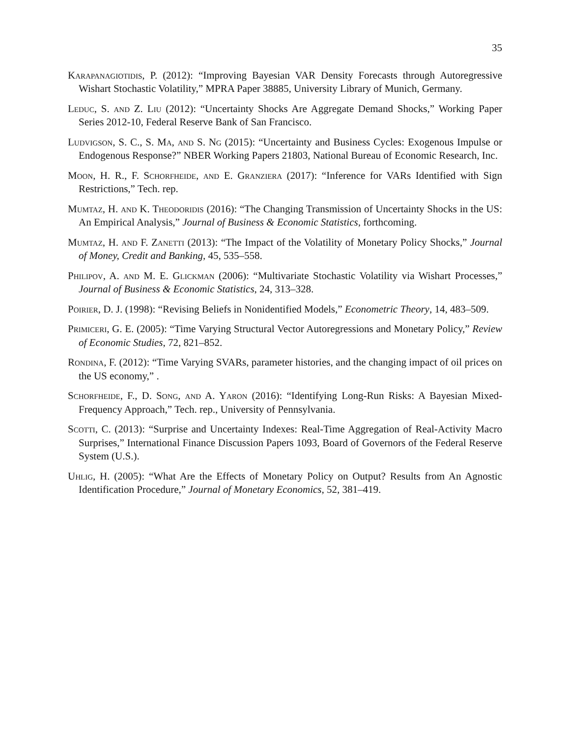35
Karapanagiotidis, P. (2012): “Improving Bayesian VAR Density Forecasts through Autoregressive Wishart Stochastic Volatility,” MPRA Paper 38885, University Library of Munich, Germany.
Leduc, S. and Z. Liu (2012): “Uncertainty Shocks Are Aggregate Demand Shocks,” Working Paper Series 2012-10, Federal Reserve Bank of San Francisco.
Ludvigson, S. C., S. Ma, and S. Ng (2015): “Uncertainty and Business Cycles: Exogenous Impulse or Endogenous Response?” NBER Working Papers 21803, National Bureau of Economic Research, Inc.
Moon, H. R., F. Schorfheide, and E. Granziera (2017): “Inference for VARs Identified with Sign Restrictions,” Tech. rep.
Mumtaz, H. and K. Theodoridis (2016): “The Changing Transmission of Uncertainty Shocks in the US: An Empirical Analysis,” Journal of Business & Economic Statistics, forthcoming.
Mumtaz, H. and F. Zanetti (2013): “The Impact of the Volatility of Monetary Policy Shocks,” Journal of Money, Credit and Banking, 45, 535–558.
Philipov, A. and M. E. Glickman (2006): “Multivariate Stochastic Volatility via Wishart Processes,” Journal of Business & Economic Statistics, 24, 313–328.
Poirier, D. J. (1998): “Revising Beliefs in Nonidentified Models,” Econometric Theory, 14, 483–509.
Primiceri, G. E. (2005): “Time Varying Structural Vector Autoregressions and Monetary Policy,” Review of Economic Studies, 72, 821–852.
Rondina, F. (2012): “Time Varying SVARs, parameter histories, and the changing impact of oil prices on the US economy,” .
Schorfheide, F., D. Song, and A. Yaron (2016): “Identifying Long-Run Risks: A Bayesian Mixed-Frequency Approach,” Tech. rep., University of Pennsylvania.
Scotti, C. (2013): “Surprise and Uncertainty Indexes: Real-Time Aggregation of Real-Activity Macro Surprises,” International Finance Discussion Papers 1093, Board of Governors of the Federal Reserve System (U.S.).
Uhlig, H. (2005): “What Are the Effects of Monetary Policy on Output? Results from An Agnostic Identification Procedure,” Journal of Monetary Economics, 52, 381–419.